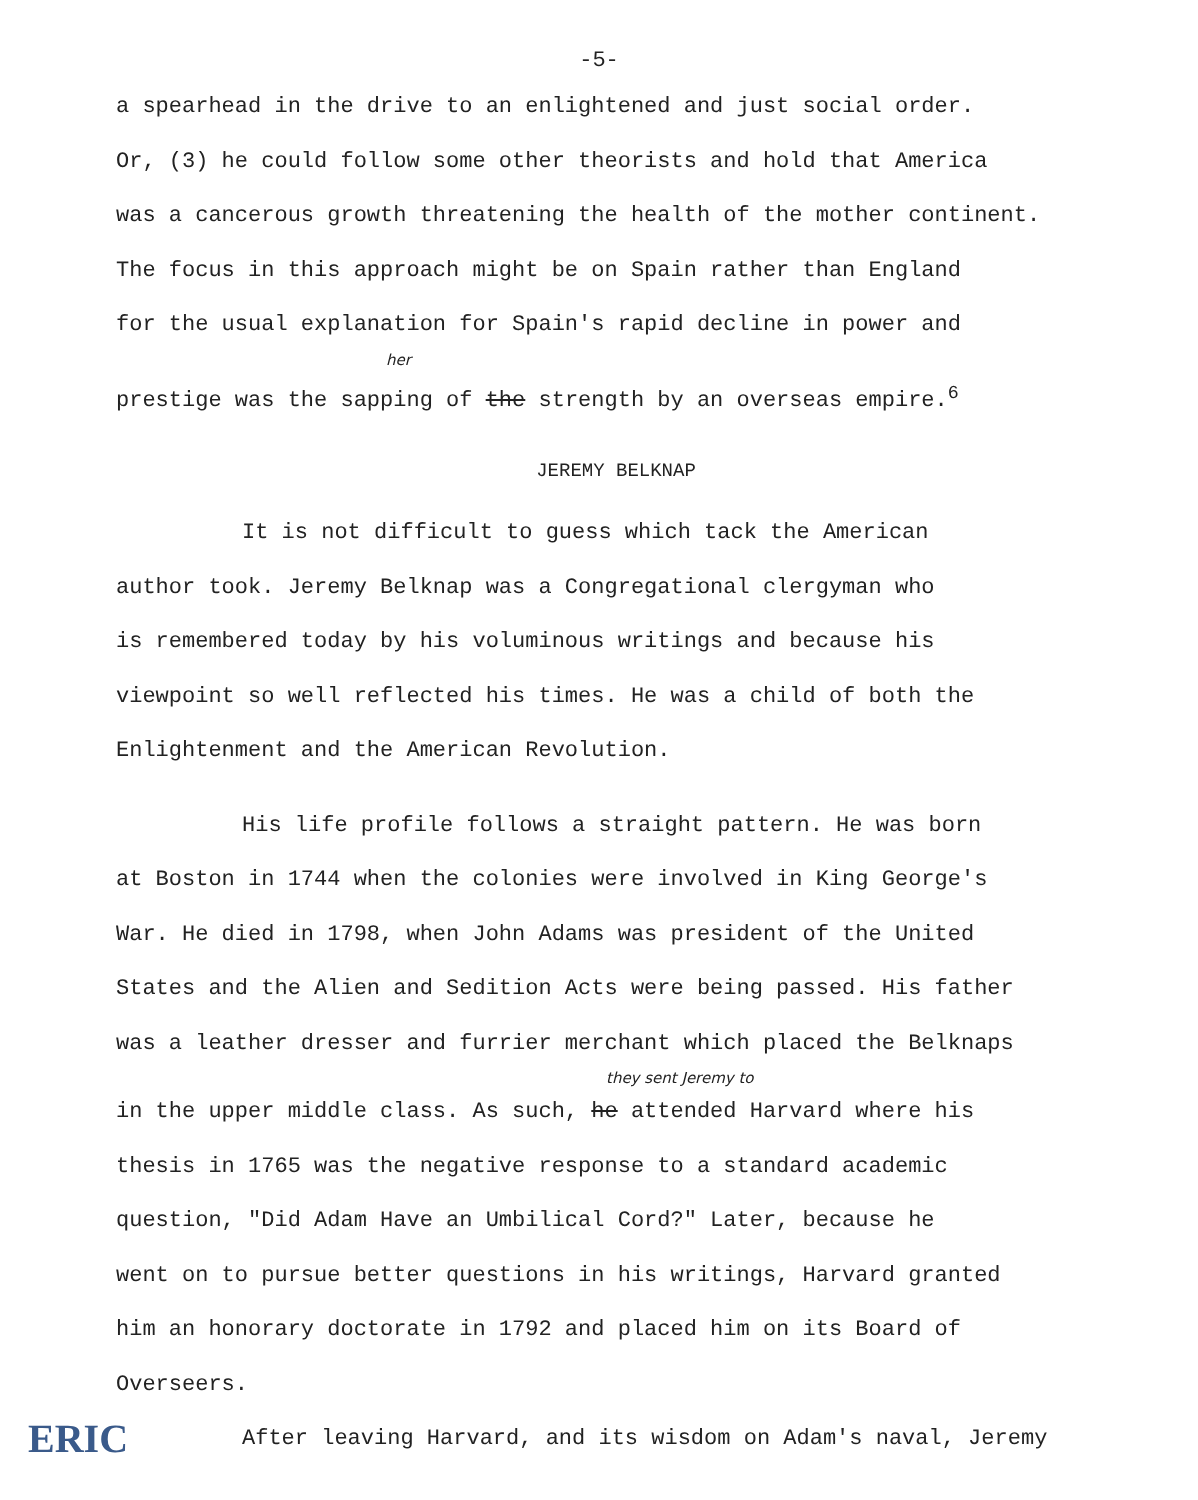-5-
a spearhead in the drive to an enlightened and just social order.
Or, (3) he could follow some other theorists and hold that America
was a cancerous growth threatening the health of the mother continent.
The focus in this approach might be on Spain rather than England
for the usual explanation for Spain's rapid decline in power and
her
prestige was the sapping of the strength by an overseas empire.<sup>6</sup>
JEREMY BELKNAP
It is not difficult to guess which tack the American
author took. Jeremy Belknap was a Congregational clergyman who
is remembered today by his voluminous writings and because his
viewpoint so well reflected his times. He was a child of both the
Enlightenment and the American Revolution.
His life profile follows a straight pattern. He was born
at Boston in 1744 when the colonies were involved in King George's
War. He died in 1798, when John Adams was president of the United
States and the Alien and Sedition Acts were being passed. His father
was a leather dresser and furrier merchant which placed the Belknaps
they sent Jeremy to
in the upper middle class. As such, he attended Harvard where his
thesis in 1765 was the negative response to a standard academic
question, "Did Adam Have an Umbilical Cord?" Later, because he
went on to pursue better questions in his writings, Harvard granted
him an honorary doctorate in 1792 and placed him on its Board of
Overseers.
After leaving Harvard, and its wisdom on Adam's naval, Jeremy
ERIC